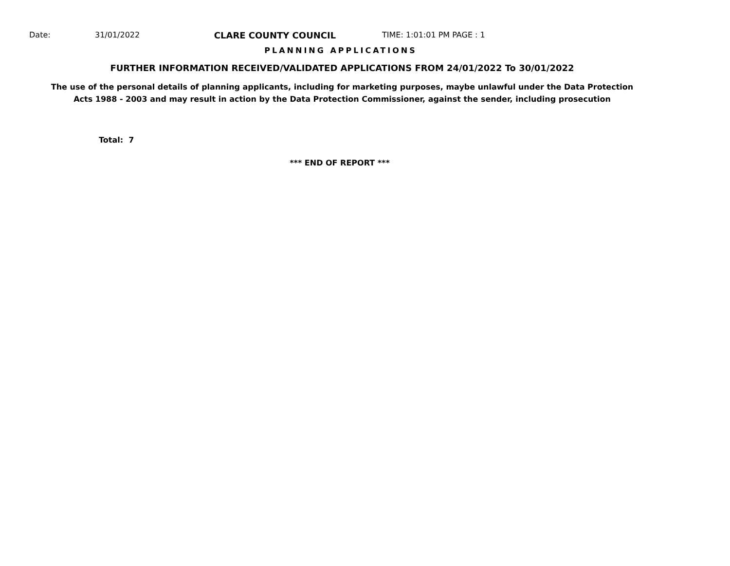Date: 31/01/2022 CLARE COUNTY COUNCIL TIME: 1:01:01 PM PAGE : 1
PLANNING APPLICATIONS
FURTHER INFORMATION RECEIVED/VALIDATED APPLICATIONS FROM 24/01/2022 To 30/01/2022
The use of the personal details of planning applicants, including for marketing purposes, maybe unlawful under the Data Protection
Acts 1988 - 2003 and may result in action by the Data Protection Commissioner, against the sender, including prosecution
Total: 7
*** END OF REPORT ***